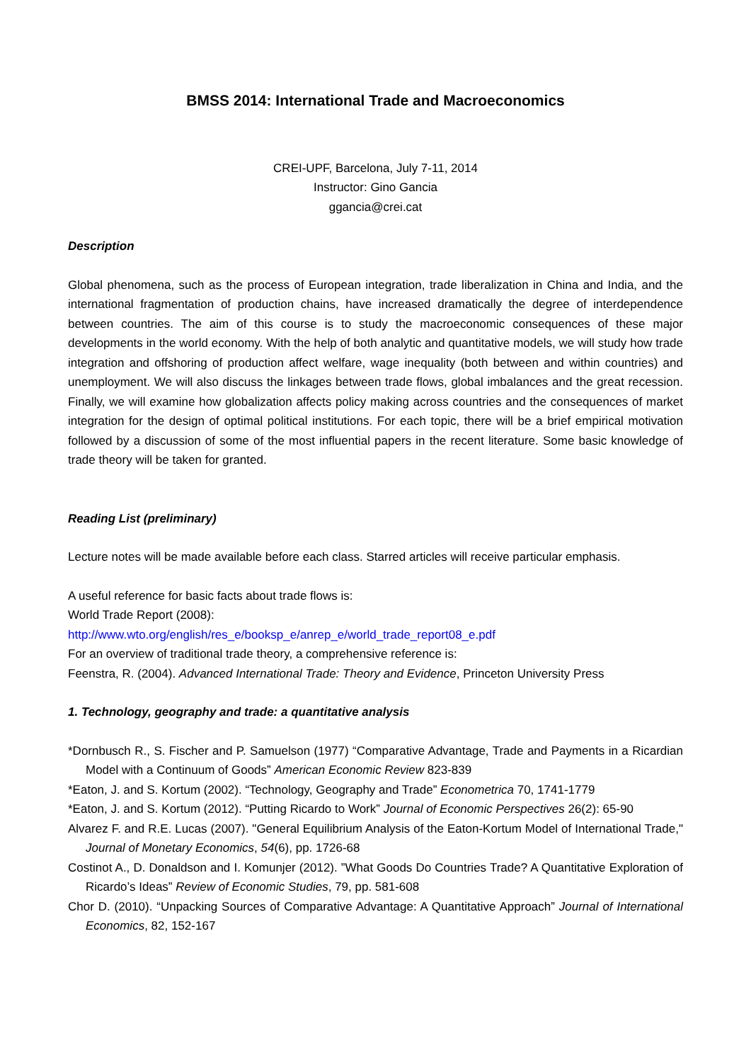BMSS 2014: International Trade and Macroeconomics
CREI-UPF, Barcelona, July 7-11, 2014
Instructor: Gino Gancia
ggancia@crei.cat
Description
Global phenomena, such as the process of European integration, trade liberalization in China and India, and the international fragmentation of production chains, have increased dramatically the degree of interdependence between countries. The aim of this course is to study the macroeconomic consequences of these major developments in the world economy. With the help of both analytic and quantitative models, we will study how trade integration and offshoring of production affect welfare, wage inequality (both between and within countries) and unemployment. We will also discuss the linkages between trade flows, global imbalances and the great recession. Finally, we will examine how globalization affects policy making across countries and the consequences of market integration for the design of optimal political institutions. For each topic, there will be a brief empirical motivation followed by a discussion of some of the most influential papers in the recent literature. Some basic knowledge of trade theory will be taken for granted.
Reading List (preliminary)
Lecture notes will be made available before each class. Starred articles will receive particular emphasis.
A useful reference for basic facts about trade flows is:
World Trade Report (2008):
http://www.wto.org/english/res_e/booksp_e/anrep_e/world_trade_report08_e.pdf
For an overview of traditional trade theory, a comprehensive reference is:
Feenstra, R. (2004). Advanced International Trade: Theory and Evidence, Princeton University Press
1. Technology, geography and trade: a quantitative analysis
*Dornbusch R., S. Fischer and P. Samuelson (1977) “Comparative Advantage, Trade and Payments in a Ricardian Model with a Continuum of Goods” American Economic Review 823-839
*Eaton, J. and S. Kortum (2002). “Technology, Geography and Trade” Econometrica 70, 1741-1779
*Eaton, J. and S. Kortum (2012). “Putting Ricardo to Work” Journal of Economic Perspectives 26(2): 65-90
Alvarez F. and R.E. Lucas (2007). "General Equilibrium Analysis of the Eaton-Kortum Model of International Trade," Journal of Monetary Economics, 54(6), pp. 1726-68
Costinot A., D. Donaldson and I. Komunjer (2012). ”What Goods Do Countries Trade? A Quantitative Exploration of Ricardo’s Ideas” Review of Economic Studies, 79, pp. 581-608
Chor D. (2010). “Unpacking Sources of Comparative Advantage: A Quantitative Approach” Journal of International Economics, 82, 152-167